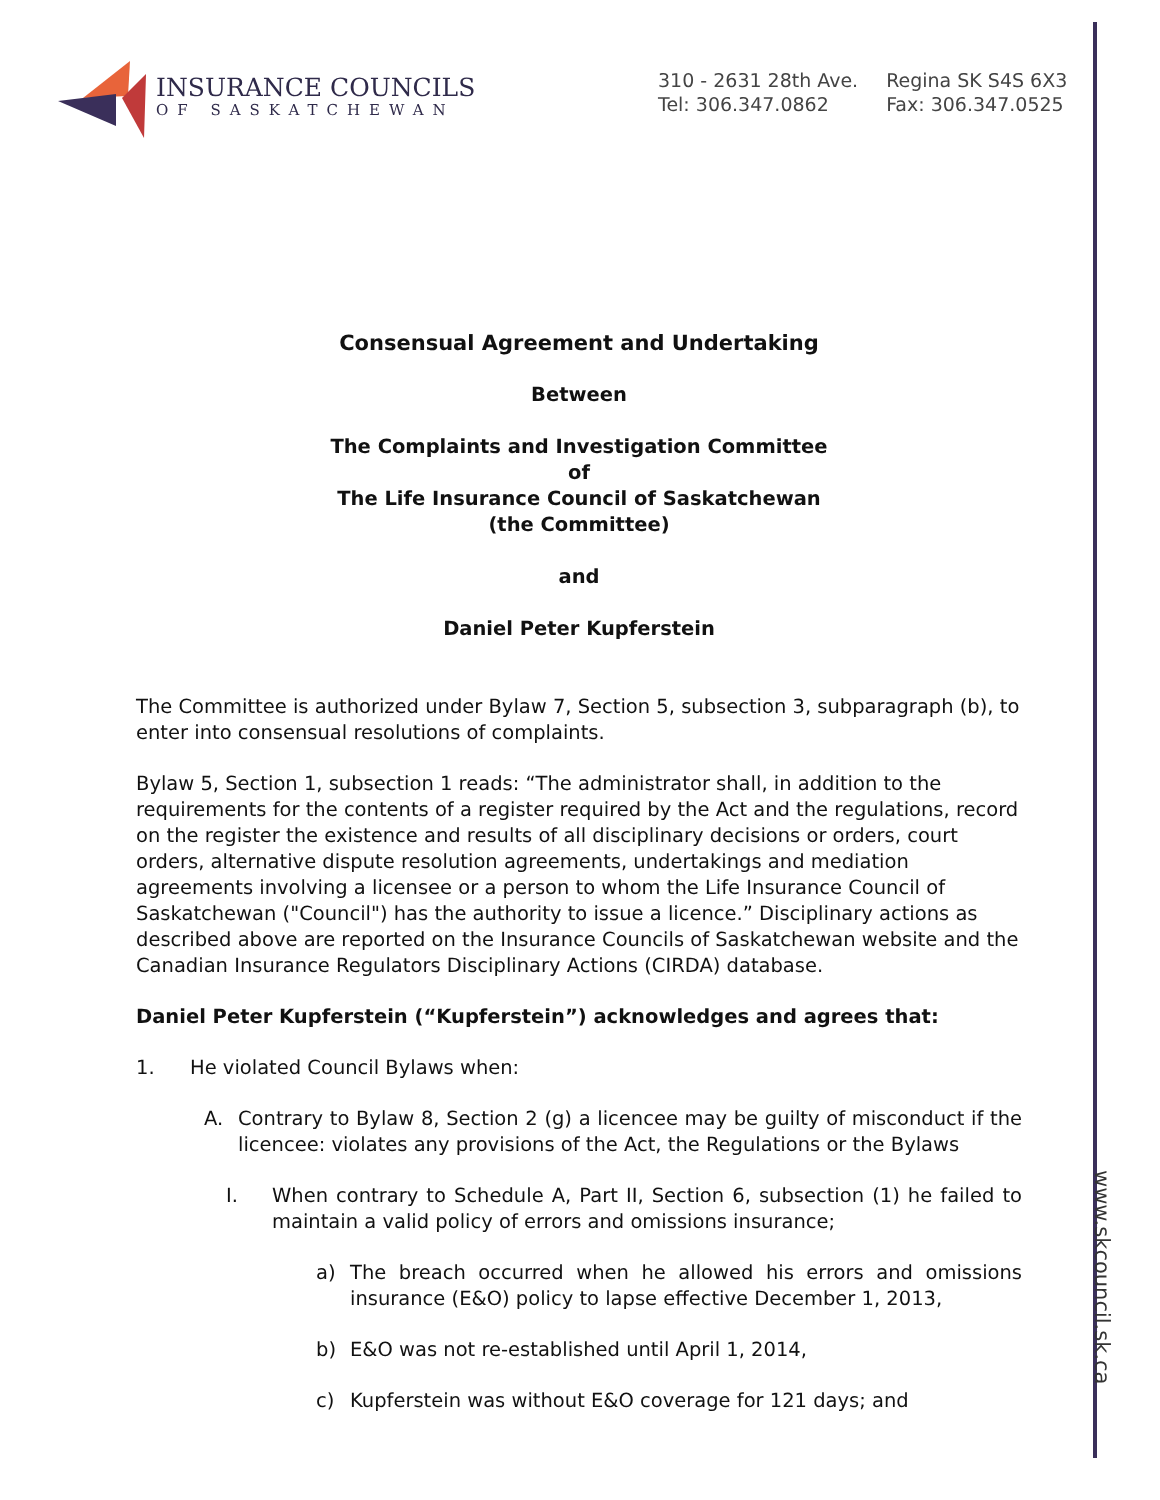www.skcouncil.sk.ca
INSURANCE COUNCILS
OF SASKATCHEWAN
310 - 2631 28th Ave.
Tel: 306.347.0862
Regina SK S4S 6X3
Fax: 306.347.0525
Consensual Agreement and Undertaking
Between
The Complaints and Investigation Committee
of
The Life Insurance Council of Saskatchewan
(the Committee)
and
Daniel Peter Kupferstein
The Committee is authorized under Bylaw 7, Section 5, subsection 3, subparagraph (b), to enter into consensual resolutions of complaints.
Bylaw 5, Section 1, subsection 1 reads: “The administrator shall, in addition to the requirements for the contents of a register required by the Act and the regulations, record on the register the existence and results of all disciplinary decisions or orders, court orders, alternative dispute resolution agreements, undertakings and mediation agreements involving a licensee or a person to whom the Life Insurance Council of Saskatchewan ("Council") has the authority to issue a licence.” Disciplinary actions as described above are reported on the Insurance Councils of Saskatchewan website and the Canadian Insurance Regulators Disciplinary Actions (CIRDA) database.
Daniel Peter Kupferstein (“Kupferstein”) acknowledges and agrees that:
1. He violated Council Bylaws when:
A. Contrary to Bylaw 8, Section 2 (g) a licencee may be guilty of misconduct if the licencee: violates any provisions of the Act, the Regulations or the Bylaws
I. When contrary to Schedule A, Part II, Section 6, subsection (1) he failed to maintain a valid policy of errors and omissions insurance;
a) The breach occurred when he allowed his errors and omissions insurance (E&O) policy to lapse effective December 1, 2013,
b) E&O was not re-established until April 1, 2014,
c) Kupferstein was without E&O coverage for 121 days; and